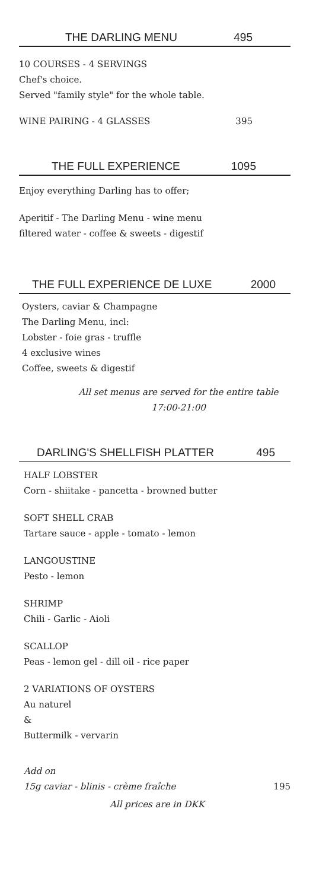THE DARLING MENU 495
10 COURSES - 4 SERVINGS
Chef's choice.
Served "family style" for the whole table.
WINE PAIRING - 4 GLASSES 395
THE FULL EXPERIENCE 1095
Enjoy everything Darling has to offer;
Aperitif - The Darling Menu - wine menu
filtered water - coffee & sweets - digestif
THE FULL EXPERIENCE DE LUXE 2000
Oysters, caviar & Champagne
The Darling Menu, incl:
Lobster - foie gras - truffle
4 exclusive wines
Coffee, sweets & digestif
All set menus are served for the entire table
17:00-21:00
DARLING'S SHELLFISH PLATTER 495
HALF LOBSTER
Corn - shiitake - pancetta - browned butter
SOFT SHELL CRAB
Tartare sauce - apple - tomato - lemon
LANGOUSTINE
Pesto - lemon
SHRIMP
Chili - Garlic - Aioli
SCALLOP
Peas - lemon gel - dill oil - rice paper
2 VARIATIONS OF OYSTERS
Au naturel
&
Buttermilk - vervarin
Add on
15g caviar - blinis - crème fraîche 195
All prices are in DKK